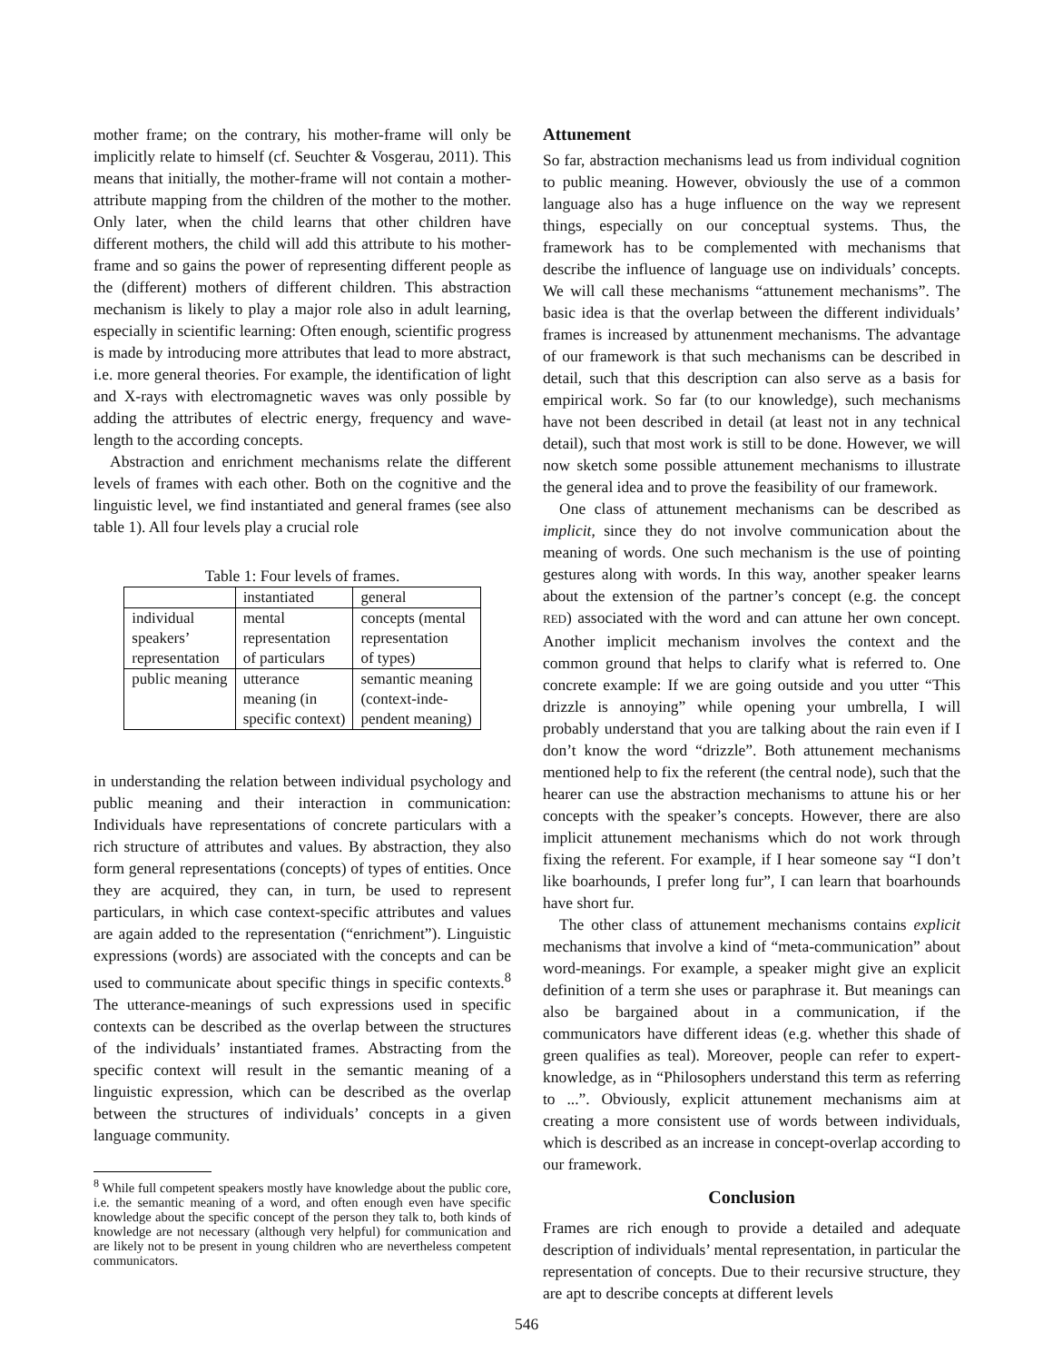mother frame; on the contrary, his mother-frame will only be implicitly relate to himself (cf. Seuchter & Vosgerau, 2011). This means that initially, the mother-frame will not contain a mother-attribute mapping from the children of the mother to the mother. Only later, when the child learns that other children have different mothers, the child will add this attribute to his mother-frame and so gains the power of representing different people as the (different) mothers of different children. This abstraction mechanism is likely to play a major role also in adult learning, especially in scientific learning: Often enough, scientific progress is made by introducing more attributes that lead to more abstract, i.e. more general theories. For example, the identification of light and X-rays with electromagnetic waves was only possible by adding the attributes of electric energy, frequency and wave-length to the according concepts.
Abstraction and enrichment mechanisms relate the different levels of frames with each other. Both on the cognitive and the linguistic level, we find instantiated and general frames (see also table 1). All four levels play a crucial role
Table 1: Four levels of frames.
| | instantiated | general |
| individual speakers’ representation | mental representation of particulars | concepts (mental representation of types) |
| public meaning | utterance meaning (in specific context) | semantic meaning (context-inde- pendent meaning) |
in understanding the relation between individual psychology and public meaning and their interaction in communication: Individuals have representations of concrete particulars with a rich structure of attributes and values. By abstraction, they also form general representations (concepts) of types of entities. Once they are acquired, they can, in turn, be used to represent particulars, in which case context-specific attributes and values are again added to the representation (“enrichment”). Linguistic expressions (words) are associated with the concepts and can be used to communicate about specific things in specific contexts.<sup>8</sup> The utterance-meanings of such expressions used in specific contexts can be described as the overlap between the structures of the individuals’ instantiated frames. Abstracting from the specific context will result in the semantic meaning of a linguistic expression, which can be described as the overlap between the structures of individuals’ concepts in a given language community.
<sup>8</sup> While full competent speakers mostly have knowledge about the public core, i.e. the semantic meaning of a word, and often enough even have specific knowledge about the specific concept of the person they talk to, both kinds of knowledge are not necessary (although very helpful) for communication and are likely not to be present in young children who are nevertheless competent communicators.
Attunement
So far, abstraction mechanisms lead us from individual cognition to public meaning. However, obviously the use of a common language also has a huge influence on the way we represent things, especially on our conceptual systems. Thus, the framework has to be complemented with mechanisms that describe the influence of language use on individuals’ concepts. We will call these mechanisms “attunement mechanisms”. The basic idea is that the overlap between the different individuals’ frames is increased by attunenment mechanisms. The advantage of our framework is that such mechanisms can be described in detail, such that this description can also serve as a basis for empirical work. So far (to our knowledge), such mechanisms have not been described in detail (at least not in any technical detail), such that most work is still to be done. However, we will now sketch some possible attunement mechanisms to illustrate the general idea and to prove the feasibility of our framework.
One class of attunement mechanisms can be described as implicit, since they do not involve communication about the meaning of words. One such mechanism is the use of pointing gestures along with words. In this way, another speaker learns about the extension of the partner’s concept (e.g. the concept RED) associated with the word and can attune her own concept. Another implicit mechanism involves the context and the common ground that helps to clarify what is referred to. One concrete example: If we are going outside and you utter “This drizzle is annoying” while opening your umbrella, I will probably understand that you are talking about the rain even if I don’t know the word “drizzle”. Both attunement mechanisms mentioned help to fix the referent (the central node), such that the hearer can use the abstraction mechanisms to attune his or her concepts with the speaker’s concepts. However, there are also implicit attunement mechanisms which do not work through fixing the referent. For example, if I hear someone say “I don’t like boarhounds, I prefer long fur”, I can learn that boarhounds have short fur.
The other class of attunement mechanisms contains explicit mechanisms that involve a kind of “meta-communication” about word-meanings. For example, a speaker might give an explicit definition of a term she uses or paraphrase it. But meanings can also be bargained about in a communication, if the communicators have different ideas (e.g. whether this shade of green qualifies as teal). Moreover, people can refer to expert-knowledge, as in “Philosophers understand this term as referring to ...”. Obviously, explicit attunement mechanisms aim at creating a more consistent use of words between individuals, which is described as an increase in concept-overlap according to our framework.
Conclusion
Frames are rich enough to provide a detailed and adequate description of individuals’ mental representation, in particular the representation of concepts. Due to their recursive structure, they are apt to describe concepts at different levels
546